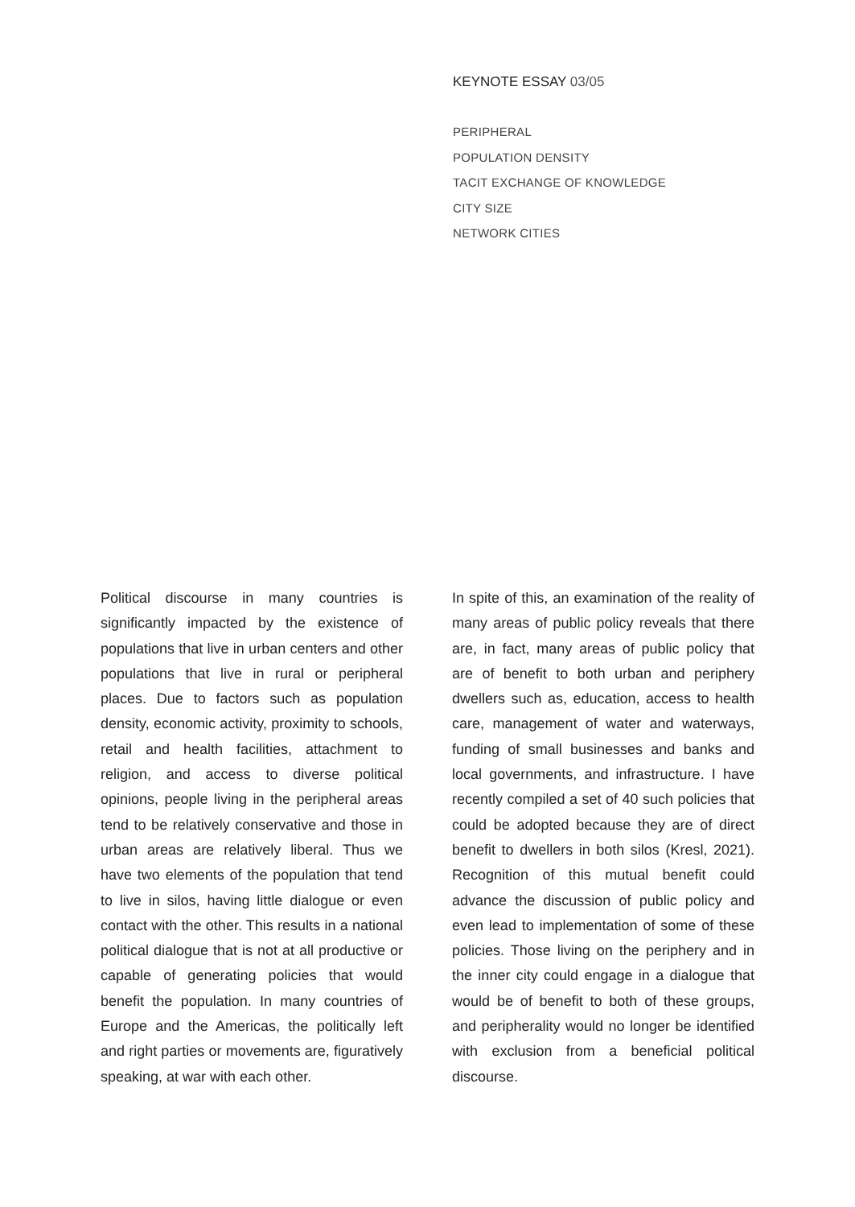KEYNOTE ESSAY 03/05
PERIPHERAL
POPULATION DENSITY
TACIT EXCHANGE OF KNOWLEDGE
CITY SIZE
NETWORK CITIES
Political discourse in many countries is significantly impacted by the existence of populations that live in urban centers and other populations that live in rural or peripheral places. Due to factors such as population density, economic activity, proximity to schools, retail and health facilities, attachment to religion, and access to diverse political opinions, people living in the peripheral areas tend to be relatively conservative and those in urban areas are relatively liberal. Thus we have two elements of the population that tend to live in silos, having little dialogue or even contact with the other. This results in a national political dialogue that is not at all productive or capable of generating policies that would benefit the population. In many countries of Europe and the Americas, the politically left and right parties or movements are, figuratively speaking, at war with each other.
In spite of this, an examination of the reality of many areas of public policy reveals that there are, in fact, many areas of public policy that are of benefit to both urban and periphery dwellers such as, education, access to health care, management of water and waterways, funding of small businesses and banks and local governments, and infrastructure. I have recently compiled a set of 40 such policies that could be adopted because they are of direct benefit to dwellers in both silos (Kresl, 2021). Recognition of this mutual benefit could advance the discussion of public policy and even lead to implementation of some of these policies. Those living on the periphery and in the inner city could engage in a dialogue that would be of benefit to both of these groups, and peripherality would no longer be identified with exclusion from a beneficial political discourse.